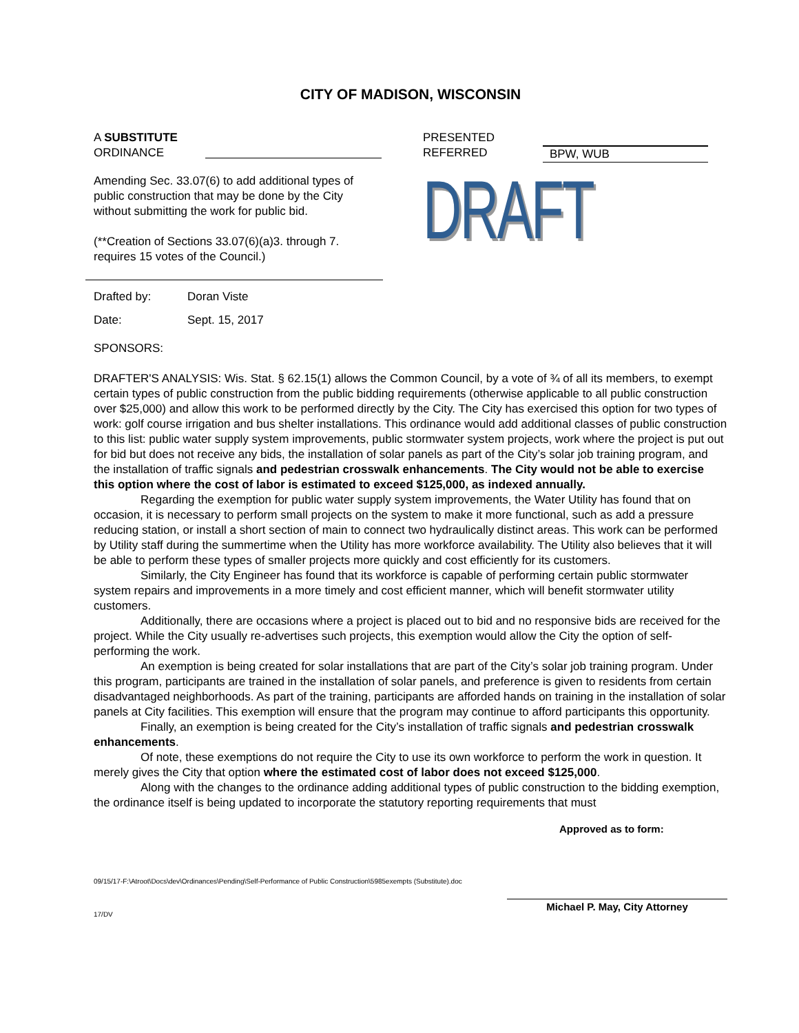CITY OF MADISON, WISCONSIN
A SUBSTITUTE
ORDINANCE
Amending Sec. 33.07(6) to add additional types of public construction that may be done by the City without submitting the work for public bid.
(**Creation of Sections 33.07(6)(a)3. through 7. requires 15 votes of the Council.)
PRESENTED
REFERRED
BPW, WUB
DRAFT
Drafted by: Doran Viste
Date: Sept. 15, 2017
SPONSORS:
DRAFTER'S ANALYSIS: Wis. Stat. § 62.15(1) allows the Common Council, by a vote of ¾ of all its members, to exempt certain types of public construction from the public bidding requirements (otherwise applicable to all public construction over $25,000) and allow this work to be performed directly by the City. The City has exercised this option for two types of work: golf course irrigation and bus shelter installations. This ordinance would add additional classes of public construction to this list: public water supply system improvements, public stormwater system projects, work where the project is put out for bid but does not receive any bids, the installation of solar panels as part of the City’s solar job training program, and the installation of traffic signals and pedestrian crosswalk enhancements. The City would not be able to exercise this option where the cost of labor is estimated to exceed $125,000, as indexed annually.
Regarding the exemption for public water supply system improvements, the Water Utility has found that on occasion, it is necessary to perform small projects on the system to make it more functional, such as add a pressure reducing station, or install a short section of main to connect two hydraulically distinct areas. This work can be performed by Utility staff during the summertime when the Utility has more workforce availability. The Utility also believes that it will be able to perform these types of smaller projects more quickly and cost efficiently for its customers.
Similarly, the City Engineer has found that its workforce is capable of performing certain public stormwater system repairs and improvements in a more timely and cost efficient manner, which will benefit stormwater utility customers.
Additionally, there are occasions where a project is placed out to bid and no responsive bids are received for the project. While the City usually re-advertises such projects, this exemption would allow the City the option of self-performing the work.
An exemption is being created for solar installations that are part of the City’s solar job training program. Under this program, participants are trained in the installation of solar panels, and preference is given to residents from certain disadvantaged neighborhoods. As part of the training, participants are afforded hands on training in the installation of solar panels at City facilities. This exemption will ensure that the program may continue to afford participants this opportunity.
Finally, an exemption is being created for the City’s installation of traffic signals and pedestrian crosswalk enhancements.
Of note, these exemptions do not require the City to use its own workforce to perform the work in question. It merely gives the City that option where the estimated cost of labor does not exceed $125,000.
Along with the changes to the ordinance adding additional types of public construction to the bidding exemption, the ordinance itself is being updated to incorporate the statutory reporting requirements that must
Approved as to form:
09/15/17-F:\Atroot\Docs\dev\Ordinances\Pending\Self-Performance of Public Construction\5985exempts (Substitute).doc
17/DV
Michael P. May, City Attorney